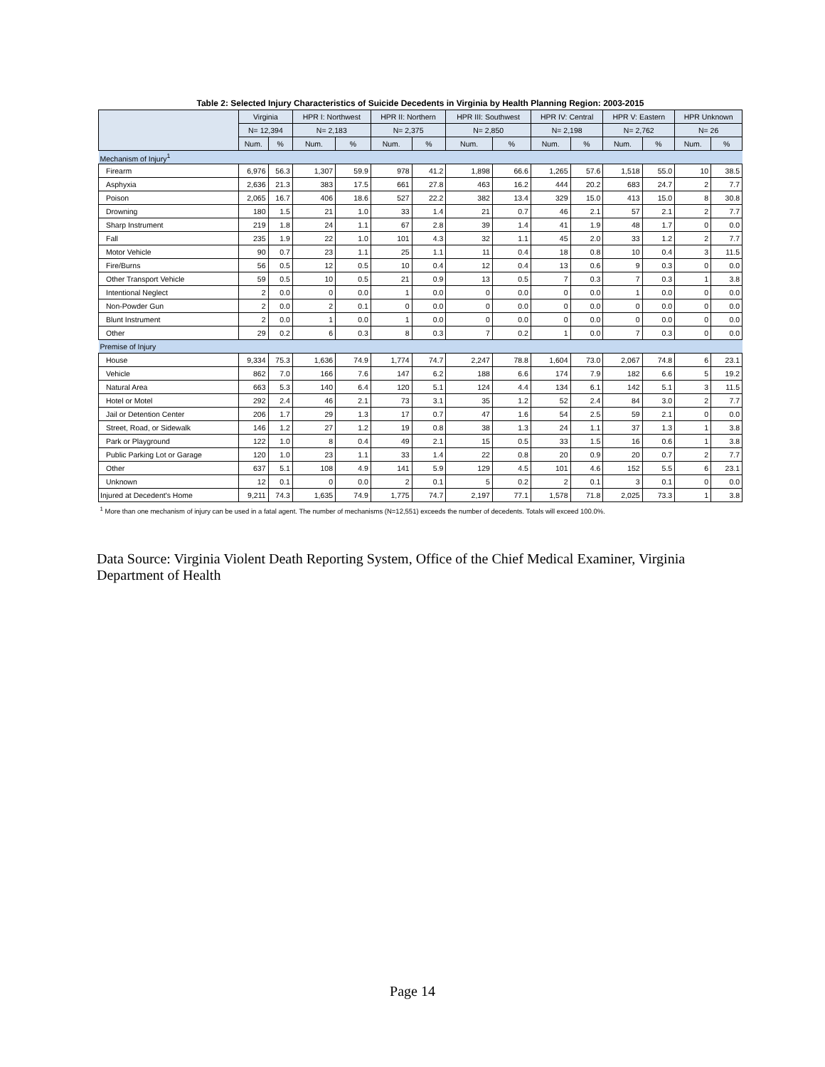| Table 2: Selected Injury Characteristics of Suicide Decedents in Virginia by Health Planning Region: 2003-2015 | | | | | | | | | | | | | | |
| | Virginia | | HPR I: Northwest | | HPR II: Northern | | HPR III: Southwest | | HPR IV: Central | | HPR V: Eastern | | HPR Unknown | |
| | N= 12,394 | | N= 2,183 | | N= 2,375 | | N= 2,850 | | N= 2,198 | | N= 2,762 | | N= 26 | |
| | Num. | % | Num. | % | Num. | % | Num. | % | Num. | % | Num. | % | Num. | % |
| Mechanism of Injury<sup>1</sup> | | | | | | | | | | | | | | |
| Firearm | 6,976 | 56.3 | 1,307 | 59.9 | 978 | 41.2 | 1,898 | 66.6 | 1,265 | 57.6 | 1,518 | 55.0 | 10 | 38.5 |
| Asphyxia | 2,636 | 21.3 | 383 | 17.5 | 661 | 27.8 | 463 | 16.2 | 444 | 20.2 | 683 | 24.7 | 2 | 7.7 |
| Poison | 2,065 | 16.7 | 406 | 18.6 | 527 | 22.2 | 382 | 13.4 | 329 | 15.0 | 413 | 15.0 | 8 | 30.8 |
| Drowning | 180 | 1.5 | 21 | 1.0 | 33 | 1.4 | 21 | 0.7 | 46 | 2.1 | 57 | 2.1 | 2 | 7.7 |
| Sharp Instrument | 219 | 1.8 | 24 | 1.1 | 67 | 2.8 | 39 | 1.4 | 41 | 1.9 | 48 | 1.7 | 0 | 0.0 |
| Fall | 235 | 1.9 | 22 | 1.0 | 101 | 4.3 | 32 | 1.1 | 45 | 2.0 | 33 | 1.2 | 2 | 7.7 |
| Motor Vehicle | 90 | 0.7 | 23 | 1.1 | 25 | 1.1 | 11 | 0.4 | 18 | 0.8 | 10 | 0.4 | 3 | 11.5 |
| Fire/Burns | 56 | 0.5 | 12 | 0.5 | 10 | 0.4 | 12 | 0.4 | 13 | 0.6 | 9 | 0.3 | 0 | 0.0 |
| Other Transport Vehicle | 59 | 0.5 | 10 | 0.5 | 21 | 0.9 | 13 | 0.5 | 7 | 0.3 | 7 | 0.3 | 1 | 3.8 |
| Intentional Neglect | 2 | 0.0 | 0 | 0.0 | 1 | 0.0 | 0 | 0.0 | 0 | 0.0 | 1 | 0.0 | 0 | 0.0 |
| Non-Powder Gun | 2 | 0.0 | 2 | 0.1 | 0 | 0.0 | 0 | 0.0 | 0 | 0.0 | 0 | 0.0 | 0 | 0.0 |
| Blunt Instrument | 2 | 0.0 | 1 | 0.0 | 1 | 0.0 | 0 | 0.0 | 0 | 0.0 | 0 | 0.0 | 0 | 0.0 |
| Other | 29 | 0.2 | 6 | 0.3 | 8 | 0.3 | 7 | 0.2 | 1 | 0.0 | 7 | 0.3 | 0 | 0.0 |
| Premise of Injury | | | | | | | | | | | | | | |
| House | 9,334 | 75.3 | 1,636 | 74.9 | 1,774 | 74.7 | 2,247 | 78.8 | 1,604 | 73.0 | 2,067 | 74.8 | 6 | 23.1 |
| Vehicle | 862 | 7.0 | 166 | 7.6 | 147 | 6.2 | 188 | 6.6 | 174 | 7.9 | 182 | 6.6 | 5 | 19.2 |
| Natural Area | 663 | 5.3 | 140 | 6.4 | 120 | 5.1 | 124 | 4.4 | 134 | 6.1 | 142 | 5.1 | 3 | 11.5 |
| Hotel or Motel | 292 | 2.4 | 46 | 2.1 | 73 | 3.1 | 35 | 1.2 | 52 | 2.4 | 84 | 3.0 | 2 | 7.7 |
| Jail or Detention Center | 206 | 1.7 | 29 | 1.3 | 17 | 0.7 | 47 | 1.6 | 54 | 2.5 | 59 | 2.1 | 0 | 0.0 |
| Street, Road, or Sidewalk | 146 | 1.2 | 27 | 1.2 | 19 | 0.8 | 38 | 1.3 | 24 | 1.1 | 37 | 1.3 | 1 | 3.8 |
| Park or Playground | 122 | 1.0 | 8 | 0.4 | 49 | 2.1 | 15 | 0.5 | 33 | 1.5 | 16 | 0.6 | 1 | 3.8 |
| Public Parking Lot or Garage | 120 | 1.0 | 23 | 1.1 | 33 | 1.4 | 22 | 0.8 | 20 | 0.9 | 20 | 0.7 | 2 | 7.7 |
| Other | 637 | 5.1 | 108 | 4.9 | 141 | 5.9 | 129 | 4.5 | 101 | 4.6 | 152 | 5.5 | 6 | 23.1 |
| Unknown | 12 | 0.1 | 0 | 0.0 | 2 | 0.1 | 5 | 0.2 | 2 | 0.1 | 3 | 0.1 | 0 | 0.0 |
| Injured at Decedent's Home | 9,211 | 74.3 | 1,635 | 74.9 | 1,775 | 74.7 | 2,197 | 77.1 | 1,578 | 71.8 | 2,025 | 73.3 | 1 | 3.8 |
| <sup>1</sup> More than one mechanism of injury can be used in a fatal agent. The number of mechanisms (N=12,551) exceeds the number of decedents. Totals will exceed 100.0%. | | | | | | | | | | | | | | |
Data Source: Virginia Violent Death Reporting System, Office of the Chief Medical Examiner, Virginia Department of Health
Page 14